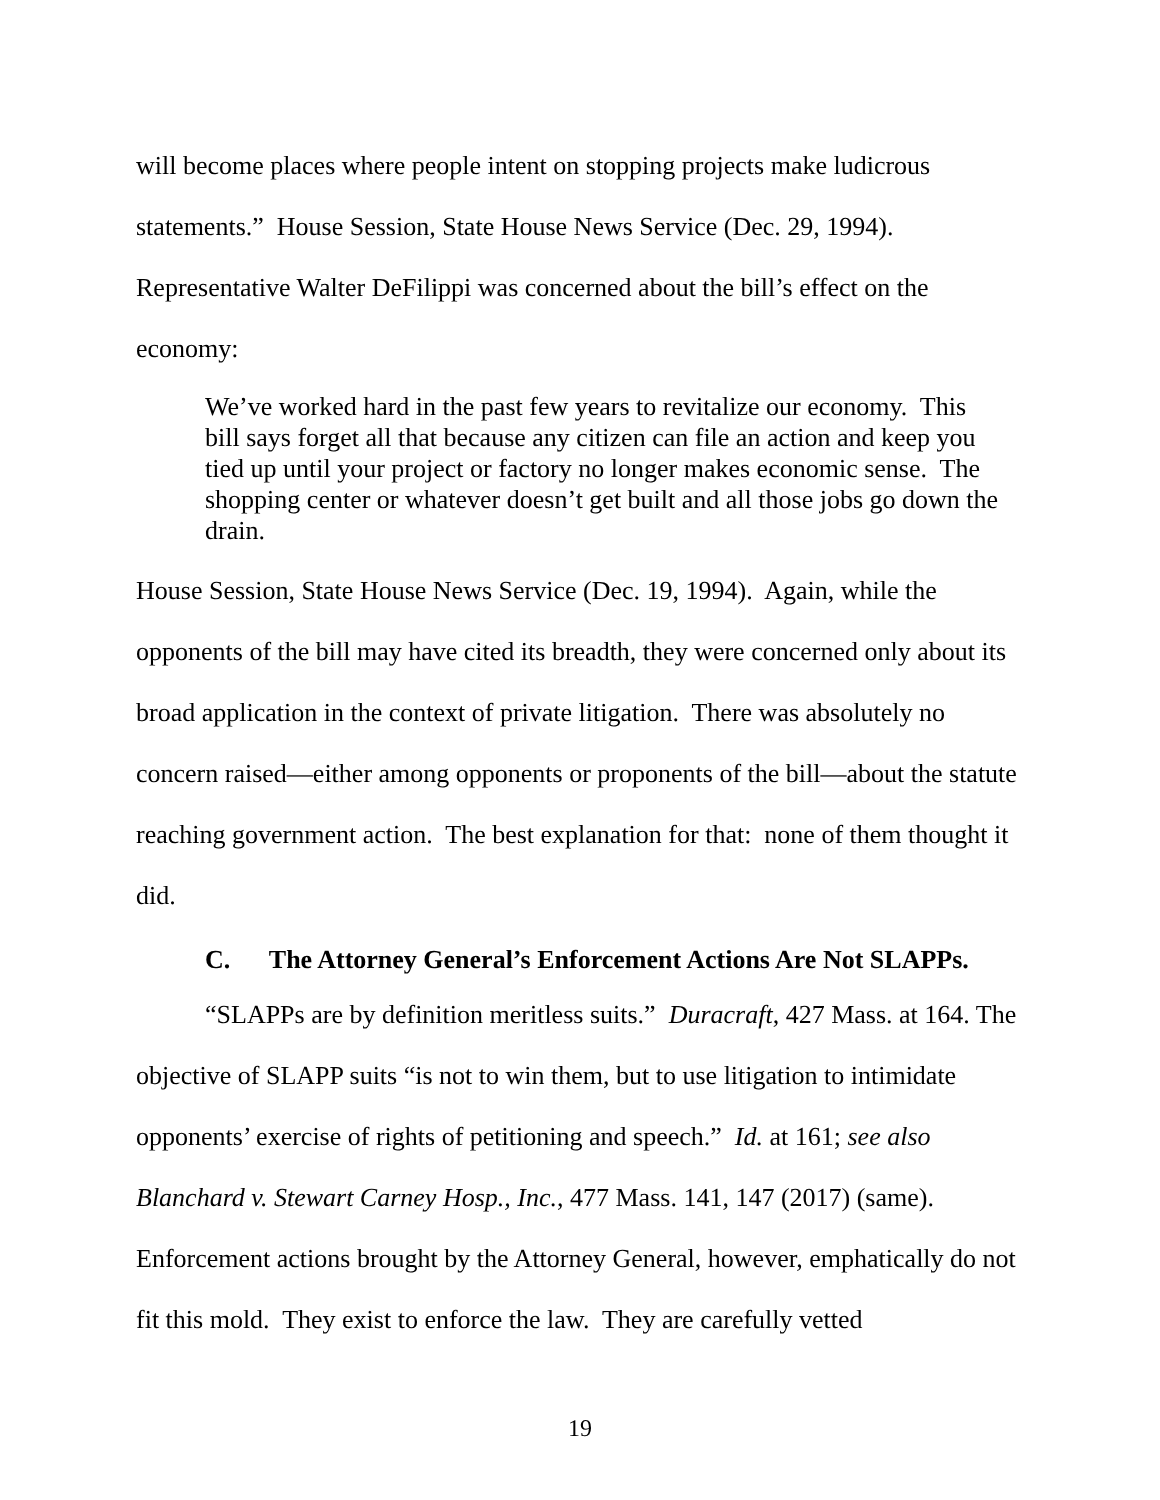will become places where people intent on stopping projects make ludicrous statements.” House Session, State House News Service (Dec. 29, 1994). Representative Walter DeFilippi was concerned about the bill’s effect on the economy:
We’ve worked hard in the past few years to revitalize our economy. This bill says forget all that because any citizen can file an action and keep you tied up until your project or factory no longer makes economic sense. The shopping center or whatever doesn’t get built and all those jobs go down the drain.
House Session, State House News Service (Dec. 19, 1994). Again, while the opponents of the bill may have cited its breadth, they were concerned only about its broad application in the context of private litigation. There was absolutely no concern raised—either among opponents or proponents of the bill—about the statute reaching government action. The best explanation for that: none of them thought it did.
C. The Attorney General’s Enforcement Actions Are Not SLAPPs.
“SLAPPs are by definition meritless suits.” Duracraft, 427 Mass. at 164. The objective of SLAPP suits “is not to win them, but to use litigation to intimidate opponents’ exercise of rights of petitioning and speech.” Id. at 161; see also Blanchard v. Stewart Carney Hosp., Inc., 477 Mass. 141, 147 (2017) (same). Enforcement actions brought by the Attorney General, however, emphatically do not fit this mold. They exist to enforce the law. They are carefully vetted
19